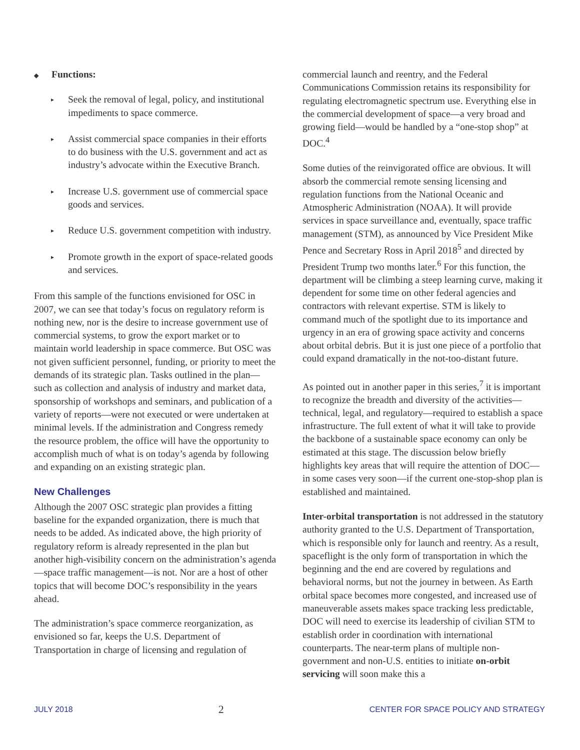◆ Functions:
▸ Seek the removal of legal, policy, and institutional impediments to space commerce.
▸ Assist commercial space companies in their efforts to do business with the U.S. government and act as industry’s advocate within the Executive Branch.
▸ Increase U.S. government use of commercial space goods and services.
▸ Reduce U.S. government competition with industry.
▸ Promote growth in the export of space-related goods and services.
From this sample of the functions envisioned for OSC in 2007, we can see that today’s focus on regulatory reform is nothing new, nor is the desire to increase government use of commercial systems, to grow the export market or to maintain world leadership in space commerce. But OSC was not given sufficient personnel, funding, or priority to meet the demands of its strategic plan. Tasks outlined in the plan—such as collection and analysis of industry and market data, sponsorship of workshops and seminars, and publication of a variety of reports—were not executed or were undertaken at minimal levels. If the administration and Congress remedy the resource problem, the office will have the opportunity to accomplish much of what is on today’s agenda by following and expanding on an existing strategic plan.
New Challenges
Although the 2007 OSC strategic plan provides a fitting baseline for the expanded organization, there is much that needs to be added. As indicated above, the high priority of regulatory reform is already represented in the plan but another high-visibility concern on the administration’s agenda—space traffic management—is not. Nor are a host of other topics that will become DOC’s responsibility in the years ahead.
The administration’s space commerce reorganization, as envisioned so far, keeps the U.S. Department of Transportation in charge of licensing and regulation of
commercial launch and reentry, and the Federal Communications Commission retains its responsibility for regulating electromagnetic spectrum use. Everything else in the commercial development of space—a very broad and growing field—would be handled by a “one-stop shop” at DOC.<sup>4</sup>
Some duties of the reinvigorated office are obvious. It will absorb the commercial remote sensing licensing and regulation functions from the National Oceanic and Atmospheric Administration (NOAA). It will provide services in space surveillance and, eventually, space traffic management (STM), as announced by Vice President Mike Pence and Secretary Ross in April 2018<sup>5</sup> and directed by President Trump two months later.<sup>6</sup> For this function, the department will be climbing a steep learning curve, making it dependent for some time on other federal agencies and contractors with relevant expertise. STM is likely to command much of the spotlight due to its importance and urgency in an era of growing space activity and concerns about orbital debris. But it is just one piece of a portfolio that could expand dramatically in the not-too-distant future.
As pointed out in another paper in this series,<sup>7</sup> it is important to recognize the breadth and diversity of the activities—technical, legal, and regulatory—required to establish a space infrastructure. The full extent of what it will take to provide the backbone of a sustainable space economy can only be estimated at this stage. The discussion below briefly highlights key areas that will require the attention of DOC—in some cases very soon—if the current one-stop-shop plan is established and maintained.
Inter-orbital transportation is not addressed in the statutory authority granted to the U.S. Department of Transportation, which is responsible only for launch and reentry. As a result, spaceflight is the only form of transportation in which the beginning and the end are covered by regulations and behavioral norms, but not the journey in between. As Earth orbital space becomes more congested, and increased use of maneuverable assets makes space tracking less predictable, DOC will need to exercise its leadership of civilian STM to establish order in coordination with international counterparts. The near-term plans of multiple non-government and non-U.S. entities to initiate on-orbit servicing will soon make this a
JULY 2018 2 CENTER FOR SPACE POLICY AND STRATEGY